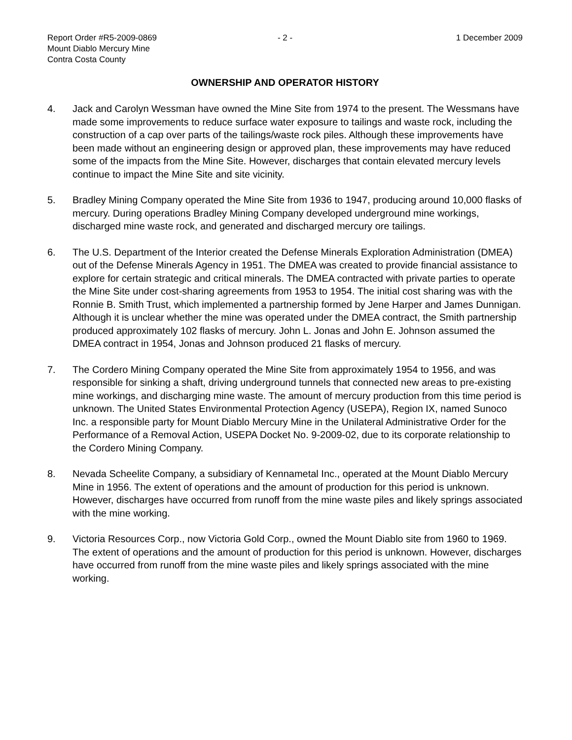Report Order #R5-2009-0869
Mount Diablo Mercury Mine
Contra Costa County
- 2 - 1 December 2009
OWNERSHIP AND OPERATOR HISTORY
4. Jack and Carolyn Wessman have owned the Mine Site from 1974 to the present. The Wessmans have made some improvements to reduce surface water exposure to tailings and waste rock, including the construction of a cap over parts of the tailings/waste rock piles. Although these improvements have been made without an engineering design or approved plan, these improvements may have reduced some of the impacts from the Mine Site. However, discharges that contain elevated mercury levels continue to impact the Mine Site and site vicinity.
5. Bradley Mining Company operated the Mine Site from 1936 to 1947, producing around 10,000 flasks of mercury. During operations Bradley Mining Company developed underground mine workings, discharged mine waste rock, and generated and discharged mercury ore tailings.
6. The U.S. Department of the Interior created the Defense Minerals Exploration Administration (DMEA) out of the Defense Minerals Agency in 1951. The DMEA was created to provide financial assistance to explore for certain strategic and critical minerals. The DMEA contracted with private parties to operate the Mine Site under cost-sharing agreements from 1953 to 1954. The initial cost sharing was with the Ronnie B. Smith Trust, which implemented a partnership formed by Jene Harper and James Dunnigan. Although it is unclear whether the mine was operated under the DMEA contract, the Smith partnership produced approximately 102 flasks of mercury. John L. Jonas and John E. Johnson assumed the DMEA contract in 1954, Jonas and Johnson produced 21 flasks of mercury.
7. The Cordero Mining Company operated the Mine Site from approximately 1954 to 1956, and was responsible for sinking a shaft, driving underground tunnels that connected new areas to pre-existing mine workings, and discharging mine waste. The amount of mercury production from this time period is unknown. The United States Environmental Protection Agency (USEPA), Region IX, named Sunoco Inc. a responsible party for Mount Diablo Mercury Mine in the Unilateral Administrative Order for the Performance of a Removal Action, USEPA Docket No. 9-2009-02, due to its corporate relationship to the Cordero Mining Company.
8. Nevada Scheelite Company, a subsidiary of Kennametal Inc., operated at the Mount Diablo Mercury Mine in 1956. The extent of operations and the amount of production for this period is unknown. However, discharges have occurred from runoff from the mine waste piles and likely springs associated with the mine working.
9. Victoria Resources Corp., now Victoria Gold Corp., owned the Mount Diablo site from 1960 to 1969. The extent of operations and the amount of production for this period is unknown. However, discharges have occurred from runoff from the mine waste piles and likely springs associated with the mine working.